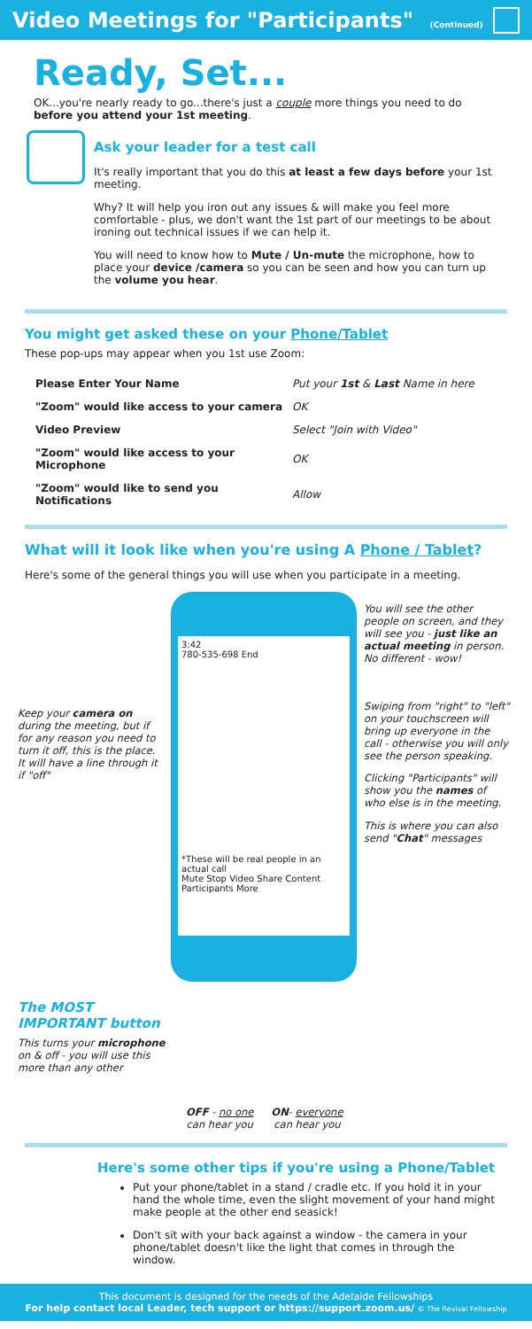Video Meetings for "Participants" (Continued)
Ready, Set...
OK...you're nearly ready to go...there's just a couple more things you need to do before you attend your 1st meeting.
Ask your leader for a test call
It's really important that you do this at least a few days before your 1st meeting.
Why? It will help you iron out any issues & will make you feel more comfortable - plus, we don't want the 1st part of our meetings to be about ironing out technical issues if we can help it.
You will need to know how to Mute / Un-mute the microphone, how to place your device /camera so you can be seen and how you can turn up the volume you hear.
You might get asked these on your Phone/Tablet
These pop-ups may appear when you 1st use Zoom:
| Please Enter Your Name | Put your 1st & Last Name in here |
| "Zoom" would like access to your camera | OK |
| Video Preview | Select "Join with Video" |
| "Zoom" would like access to your Microphone | OK |
| "Zoom" would like to send you Notifications | Allow |
What will it look like when you're using A Phone / Tablet?
Here's some of the general things you will use when you participate in a meeting.
Keep your camera on during the meeting, but if for any reason you need to turn it off, this is the place. It will have a line through it if "off"
3:42
780-535-698 End
*These will be real people in an actual call
Mute Stop Video Share Content Participants More
You will see the other people on screen, and they will see you - just like an actual meeting in person. No different - wow!
Swiping from "right" to "left" on your touchscreen will bring up everyone in the call - otherwise you will only see the person speaking.
Clicking "Participants" will show you the names of who else is in the meeting.
This is where you can also send "Chat" messages
The MOST IMPORTANT button
This turns your microphone on & off - you will use this more than any other
OFF - no one
can hear you
ON- everyone
can hear you
Here's some other tips if you're using a Phone/Tablet
Put your phone/tablet in a stand / cradle etc. If you hold it in your hand the whole time, even the slight movement of your hand might make people at the other end seasick!
Don't sit with your back against a window - the camera in your phone/tablet doesn't like the light that comes in through the window.
This document is designed for the needs of the Adelaide Fellowships
For help contact local Leader, tech support or https://support.zoom.us/ © The Revival Fellowship